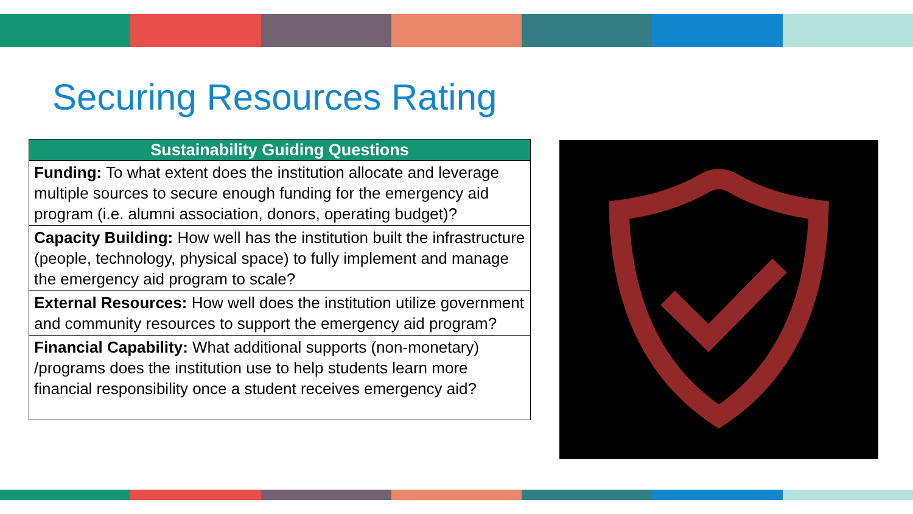Securing Resources Rating
| Sustainability Guiding Questions |
| --- |
| Funding: To what extent does the institution allocate and leverage multiple sources to secure enough funding for the emergency aid program (i.e. alumni association, donors, operating budget)? |
| Capacity Building: How well has the institution built the infrastructure (people, technology, physical space) to fully implement and manage the emergency aid program to scale? |
| External Resources: How well does the institution utilize government and community resources to support the emergency aid program? |
| Financial Capability: What additional supports (non-monetary) /programs does the institution use to help students learn more financial responsibility once a student receives emergency aid? |